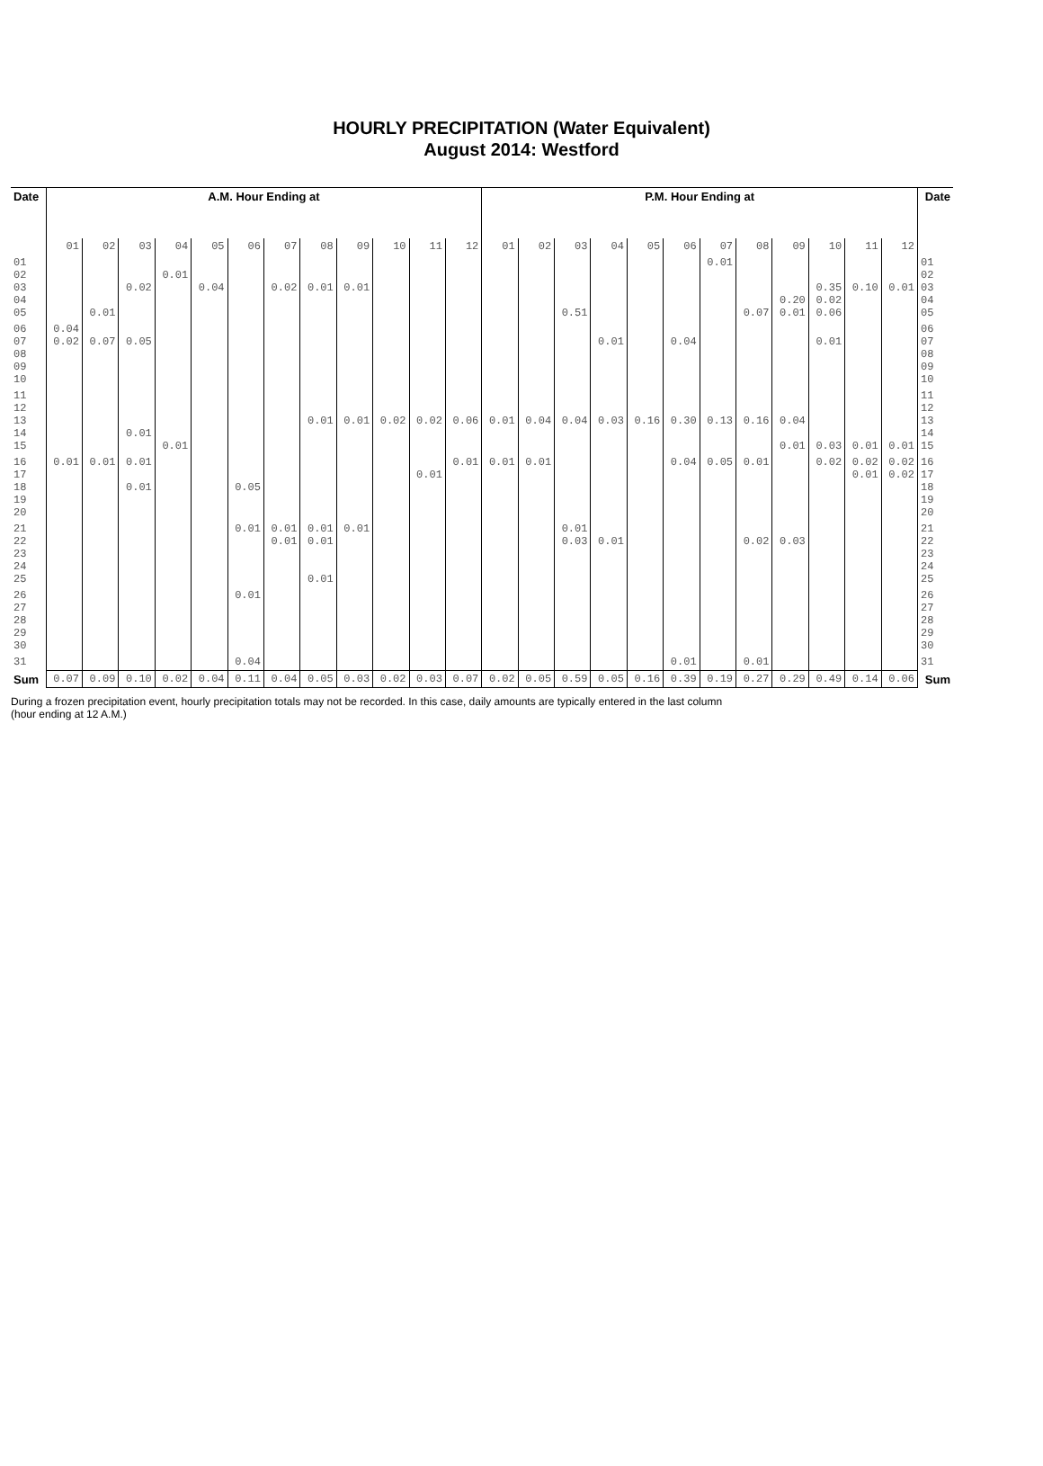HOURLY PRECIPITATION (Water Equivalent)
August 2014: Westford
| Date | A.M. Hour Ending at | | | | | | | | | | | | P.M. Hour Ending at | | | | | | | | | | | | Date |
| --- | --- | --- | --- | --- | --- | --- | --- | --- | --- | --- | --- | --- | --- | --- | --- | --- | --- | --- | --- | --- | --- | --- | --- | --- | --- |
| | 01 | 02 | 03 | 04 | 05 | 06 | 07 | 08 | 09 | 10 | 11 | 12 | 01 | 02 | 03 | 04 | 05 | 06 | 07 | 08 | 09 | 10 | 11 | 12 | |
| 01 02 03 04 05 | | 0.01 | 0.02 | 0.01 | 0.04 | | 0.02 | 0.01 | 0.01 | | | | | | 0.51 | | | | 0.01 | 0.07 | 0.20 0.01 | 0.35 0.02 0.06 | 0.10 | 0.01 | 01 02 03 04 05 |
| 06 07 08 09 10 | 0.04 0.02 | 0.07 | 0.05 | | | | | | | | | | | | | 0.01 | | 0.04 | | | | 0.01 | | | 06 07 08 09 10 |
| 11 12 13 14 15 | | | 0.01 | 0.01 | | | | 0.01 | 0.01 | 0.02 | 0.02 | 0.06 | 0.01 | 0.04 | 0.04 | 0.03 | 0.16 | 0.30 | 0.13 | 0.16 | 0.04 0.01 | 0.03 | 0.01 | 0.01 | 11 12 13 14 15 |
| 16 17 18 19 20 | 0.01 | 0.01 | 0.01 0.01 | | | 0.05 | | | | | 0.01 | 0.01 | 0.01 | 0.01 | | | | 0.04 | 0.05 | 0.01 | | 0.02 | 0.02 0.01 | 0.02 0.02 | 16 17 18 19 20 |
| 21 22 23 24 25 | | | | | | 0.01 | 0.01 0.01 | 0.01 0.01 0.01 | 0.01 | | | | | | 0.01 0.03 | 0.01 | | | | 0.02 | 0.03 | | | | 21 22 23 24 25 |
| 26 27 28 29 30 | | | | | | 0.01 | | | | | | | | | | | | | | | | | | | 26 27 28 29 30 |
| 31 | | | | | | 0.04 | | | | | | | | | | | | 0.01 | | 0.01 | | | | | 31 |
| Sum | 0.07 | 0.09 | 0.10 | 0.02 | 0.04 | 0.11 | 0.04 | 0.05 | 0.03 | 0.02 | 0.03 | 0.07 | 0.02 | 0.05 | 0.59 | 0.05 | 0.16 | 0.39 | 0.19 | 0.27 | 0.29 | 0.49 | 0.14 | 0.06 | Sum |
During a frozen precipitation event, hourly precipitation totals may not be recorded. In this case, daily amounts are typically entered in the last column (hour ending at 12 A.M.)